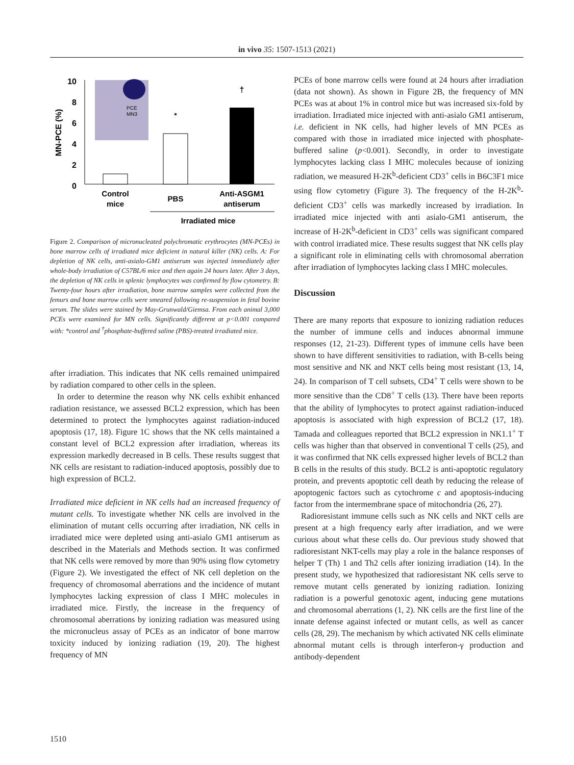in vivo 35: 1507-1513 (2021)
10
8
6
4
2
0
MN-PCE (%)
PCE
MN3
*
†
Control
mice
PBS
Anti-ASGM1
antiserum
Irradiated mice
Figure 2. Comparison of micronucleated polychromatic erythrocytes (MN-PCEs) in bone marrow cells of irradiated mice deficient in natural killer (NK) cells. A: For depletion of NK cells, anti-asialo-GM1 antiserum was injected immediately after whole-body irradiation of C57BL/6 mice and then again 24 hours later. After 3 days, the depletion of NK cells in splenic lymphocytes was confirmed by flow cytometry. B: Twenty-four hours after irradiation, bone marrow samples were collected from the femurs and bone marrow cells were smeared following re-suspension in fetal bovine serum. The slides were stained by May-Grunwald/Giemsa. From each animal 3,000 PCEs were examined for MN cells. Significantly different at p<0.001 compared with: *control and <sup>†</sup>phosphate-buffered saline (PBS)-treated irradiated mice.
after irradiation. This indicates that NK cells remained unimpaired by radiation compared to other cells in the spleen.
In order to determine the reason why NK cells exhibit enhanced radiation resistance, we assessed BCL2 expression, which has been determined to protect the lymphocytes against radiation-induced apoptosis (17, 18). Figure 1C shows that the NK cells maintained a constant level of BCL2 expression after irradiation, whereas its expression markedly decreased in B cells. These results suggest that NK cells are resistant to radiation-induced apoptosis, possibly due to high expression of BCL2.
Irradiated mice deficient in NK cells had an increased frequency of mutant cells. To investigate whether NK cells are involved in the elimination of mutant cells occurring after irradiation, NK cells in irradiated mice were depleted using anti-asialo GM1 antiserum as described in the Materials and Methods section. It was confirmed that NK cells were removed by more than 90% using flow cytometry (Figure 2). We investigated the effect of NK cell depletion on the frequency of chromosomal aberrations and the incidence of mutant lymphocytes lacking expression of class I MHC molecules in irradiated mice. Firstly, the increase in the frequency of chromosomal aberrations by ionizing radiation was measured using the micronucleus assay of PCEs as an indicator of bone marrow toxicity induced by ionizing radiation (19, 20). The highest frequency of MN
PCEs of bone marrow cells were found at 24 hours after irradiation (data not shown). As shown in Figure 2B, the frequency of MN PCEs was at about 1% in control mice but was increased six-fold by irradiation. Irradiated mice injected with anti-asialo GM1 antiserum, i.e. deficient in NK cells, had higher levels of MN PCEs as compared with those in irradiated mice injected with phosphate-buffered saline (p<0.001). Secondly, in order to investigate lymphocytes lacking class I MHC molecules because of ionizing radiation, we measured H-2K<sup>b</sup>-deficient CD3<sup>+</sup> cells in B6C3F1 mice using flow cytometry (Figure 3). The frequency of the H-2K<sup>b</sup>-deficient CD3<sup>+</sup> cells was markedly increased by irradiation. In irradiated mice injected with anti asialo-GM1 antiserum, the increase of H-2K<sup>b</sup>-deficient in CD3<sup>+</sup> cells was significant compared with control irradiated mice. These results suggest that NK cells play a significant role in eliminating cells with chromosomal aberration after irradiation of lymphocytes lacking class I MHC molecules.
Discussion
There are many reports that exposure to ionizing radiation reduces the number of immune cells and induces abnormal immune responses (12, 21-23). Different types of immune cells have been shown to have different sensitivities to radiation, with B-cells being most sensitive and NK and NKT cells being most resistant (13, 14, 24). In comparison of T cell subsets, CD4<sup>+</sup> T cells were shown to be more sensitive than the CD8<sup>+</sup> T cells (13). There have been reports that the ability of lymphocytes to protect against radiation-induced apoptosis is associated with high expression of BCL2 (17, 18). Tamada and colleagues reported that BCL2 expression in NK1.1<sup>+</sup> T cells was higher than that observed in conventional T cells (25), and it was confirmed that NK cells expressed higher levels of BCL2 than B cells in the results of this study. BCL2 is anti-apoptotic regulatory protein, and prevents apoptotic cell death by reducing the release of apoptogenic factors such as cytochrome c and apoptosis-inducing factor from the intermembrane space of mitochondria (26, 27).
Radioresistant immune cells such as NK cells and NKT cells are present at a high frequency early after irradiation, and we were curious about what these cells do. Our previous study showed that radioresistant NKT-cells may play a role in the balance responses of helper T (Th) 1 and Th2 cells after ionizing irradiation (14). In the present study, we hypothesized that radioresistant NK cells serve to remove mutant cells generated by ionizing radiation. Ionizing radiation is a powerful genotoxic agent, inducing gene mutations and chromosomal aberrations (1, 2). NK cells are the first line of the innate defense against infected or mutant cells, as well as cancer cells (28, 29). The mechanism by which activated NK cells eliminate abnormal mutant cells is through interferon-γ production and antibody-dependent
1510